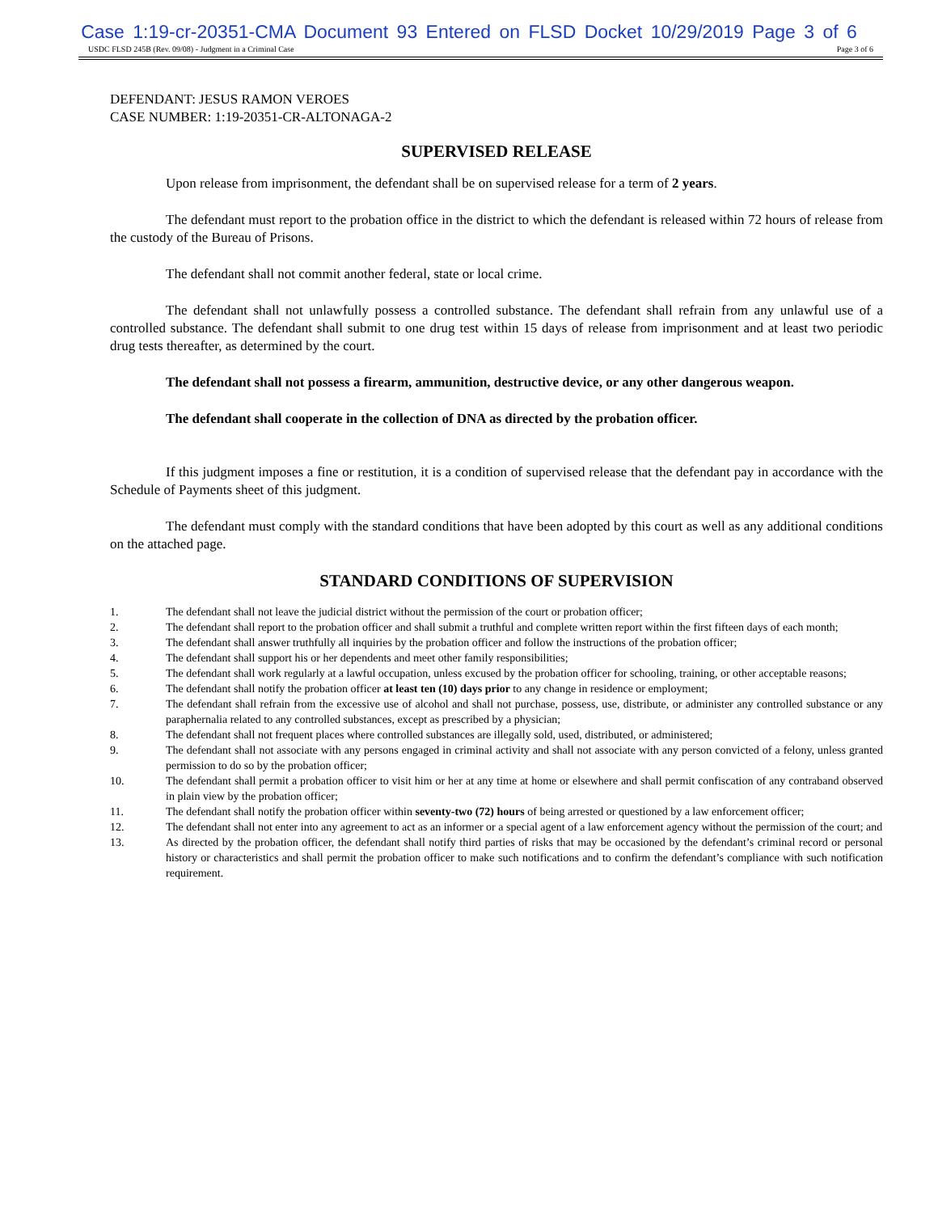Case 1:19-cr-20351-CMA Document 93 Entered on FLSD Docket 10/29/2019 Page 3 of 6
USDC FLSD 245B (Rev. 09/08) - Judgment in a Criminal Case Page 3 of 6
DEFENDANT: JESUS RAMON VEROES
CASE NUMBER: 1:19-20351-CR-ALTONAGA-2
SUPERVISED RELEASE
Upon release from imprisonment, the defendant shall be on supervised release for a term of 2 years.
The defendant must report to the probation office in the district to which the defendant is released within 72 hours of release from the custody of the Bureau of Prisons.
The defendant shall not commit another federal, state or local crime.
The defendant shall not unlawfully possess a controlled substance. The defendant shall refrain from any unlawful use of a controlled substance. The defendant shall submit to one drug test within 15 days of release from imprisonment and at least two periodic drug tests thereafter, as determined by the court.
The defendant shall not possess a firearm, ammunition, destructive device, or any other dangerous weapon.
The defendant shall cooperate in the collection of DNA as directed by the probation officer.
If this judgment imposes a fine or restitution, it is a condition of supervised release that the defendant pay in accordance with the Schedule of Payments sheet of this judgment.
The defendant must comply with the standard conditions that have been adopted by this court as well as any additional conditions on the attached page.
STANDARD CONDITIONS OF SUPERVISION
1. The defendant shall not leave the judicial district without the permission of the court or probation officer;
2. The defendant shall report to the probation officer and shall submit a truthful and complete written report within the first fifteen days of each month;
3. The defendant shall answer truthfully all inquiries by the probation officer and follow the instructions of the probation officer;
4. The defendant shall support his or her dependents and meet other family responsibilities;
5. The defendant shall work regularly at a lawful occupation, unless excused by the probation officer for schooling, training, or other acceptable reasons;
6. The defendant shall notify the probation officer at least ten (10) days prior to any change in residence or employment;
7. The defendant shall refrain from the excessive use of alcohol and shall not purchase, possess, use, distribute, or administer any controlled substance or any paraphernalia related to any controlled substances, except as prescribed by a physician;
8. The defendant shall not frequent places where controlled substances are illegally sold, used, distributed, or administered;
9. The defendant shall not associate with any persons engaged in criminal activity and shall not associate with any person convicted of a felony, unless granted permission to do so by the probation officer;
10. The defendant shall permit a probation officer to visit him or her at any time at home or elsewhere and shall permit confiscation of any contraband observed in plain view by the probation officer;
11. The defendant shall notify the probation officer within seventy-two (72) hours of being arrested or questioned by a law enforcement officer;
12. The defendant shall not enter into any agreement to act as an informer or a special agent of a law enforcement agency without the permission of the court; and
13. As directed by the probation officer, the defendant shall notify third parties of risks that may be occasioned by the defendant’s criminal record or personal history or characteristics and shall permit the probation officer to make such notifications and to confirm the defendant’s compliance with such notification requirement.